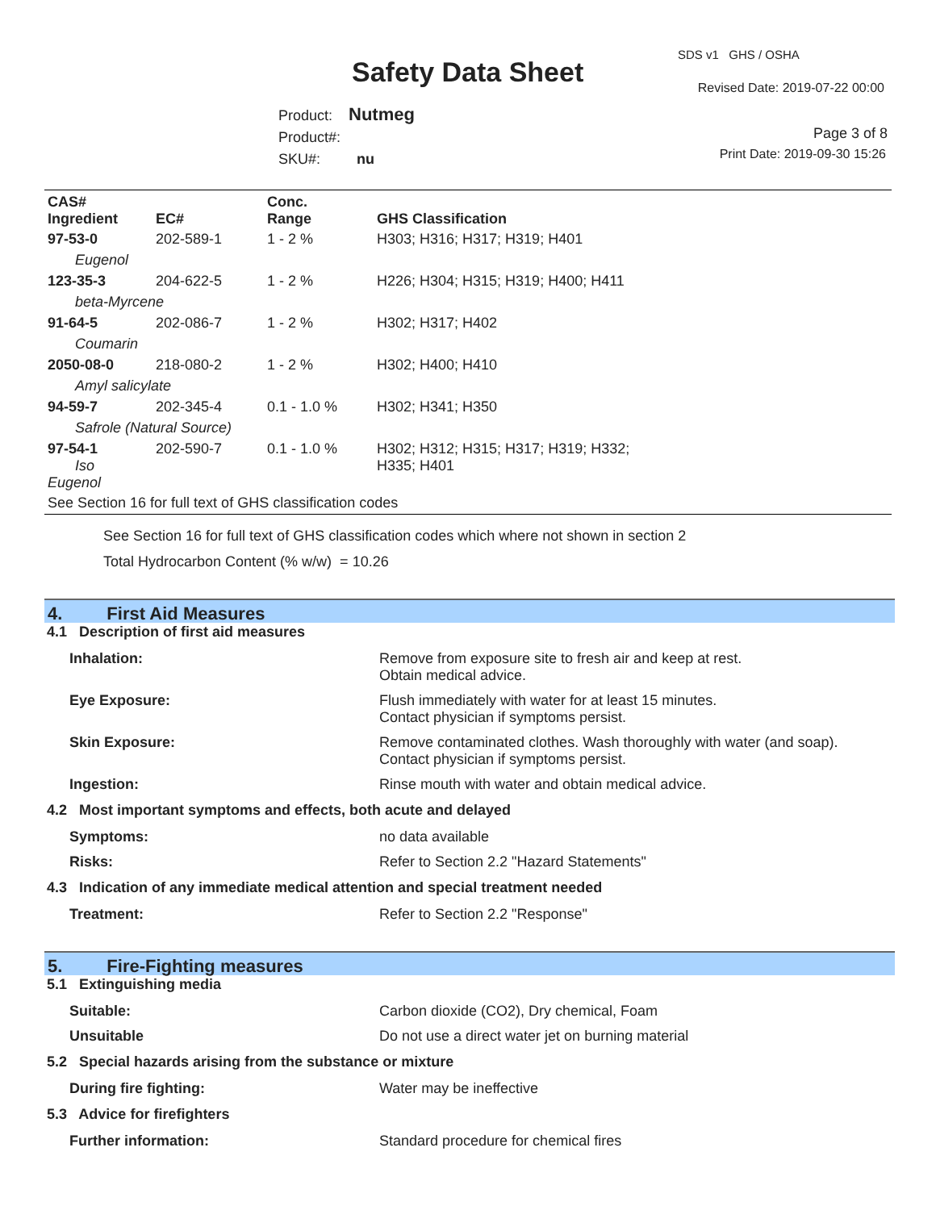Safety Data Sheet
SDS v1 GHS / OSHA
Revised Date: 2019-07-22 00:00
Product: Nutmeg
Product#:
SKU#: nu
Page 3 of 8
Print Date: 2019-09-30 15:26
| CAS# Ingredient | EC# | Conc. Range | GHS Classification |
| --- | --- | --- | --- |
| 97-53-0 | 202-589-1 | 1 - 2 % | H303; H316; H317; H319; H401 |
| Eugenol | | | |
| 123-35-3 | 204-622-5 | 1 - 2 % | H226; H304; H315; H319; H400; H411 |
| beta-Myrcene | | | |
| 91-64-5 | 202-086-7 | 1 - 2 % | H302; H317; H402 |
| Coumarin | | | |
| 2050-08-0 | 218-080-2 | 1 - 2 % | H302; H400; H410 |
| Amyl salicylate | | | |
| 94-59-7 | 202-345-4 | 0.1 - 1.0 % | H302; H341; H350 |
| Safrole (Natural Source) | | | |
| 97-54-1 Iso Eugenol | 202-590-7 | 0.1 - 1.0 % | H302; H312; H315; H317; H319; H332; H335; H401 |
| See Section 16 for full text of GHS classification codes | | | |
See Section 16 for full text of GHS classification codes which where not shown in section 2
Total Hydrocarbon Content (% w/w) = 10.26
4. First Aid Measures
4.1 Description of first aid measures
| Inhalation: | Remove from exposure site to fresh air and keep at rest. Obtain medical advice. |
| Eye Exposure: | Flush immediately with water for at least 15 minutes. Contact physician if symptoms persist. |
| Skin Exposure: | Remove contaminated clothes. Wash thoroughly with water (and soap). Contact physician if symptoms persist. |
| Ingestion: | Rinse mouth with water and obtain medical advice. |
4.2 Most important symptoms and effects, both acute and delayed
| Symptoms: | no data available |
| Risks: | Refer to Section 2.2 "Hazard Statements" |
4.3 Indication of any immediate medical attention and special treatment needed
| Treatment: | Refer to Section 2.2 "Response" |
5. Fire-Fighting measures
5.1 Extinguishing media
| Suitable: | Carbon dioxide (CO2), Dry chemical, Foam |
| Unsuitable | Do not use a direct water jet on burning material |
5.2 Special hazards arising from the substance or mixture
| During fire fighting: | Water may be ineffective |
5.3 Advice for firefighters
| Further information: | Standard procedure for chemical fires |